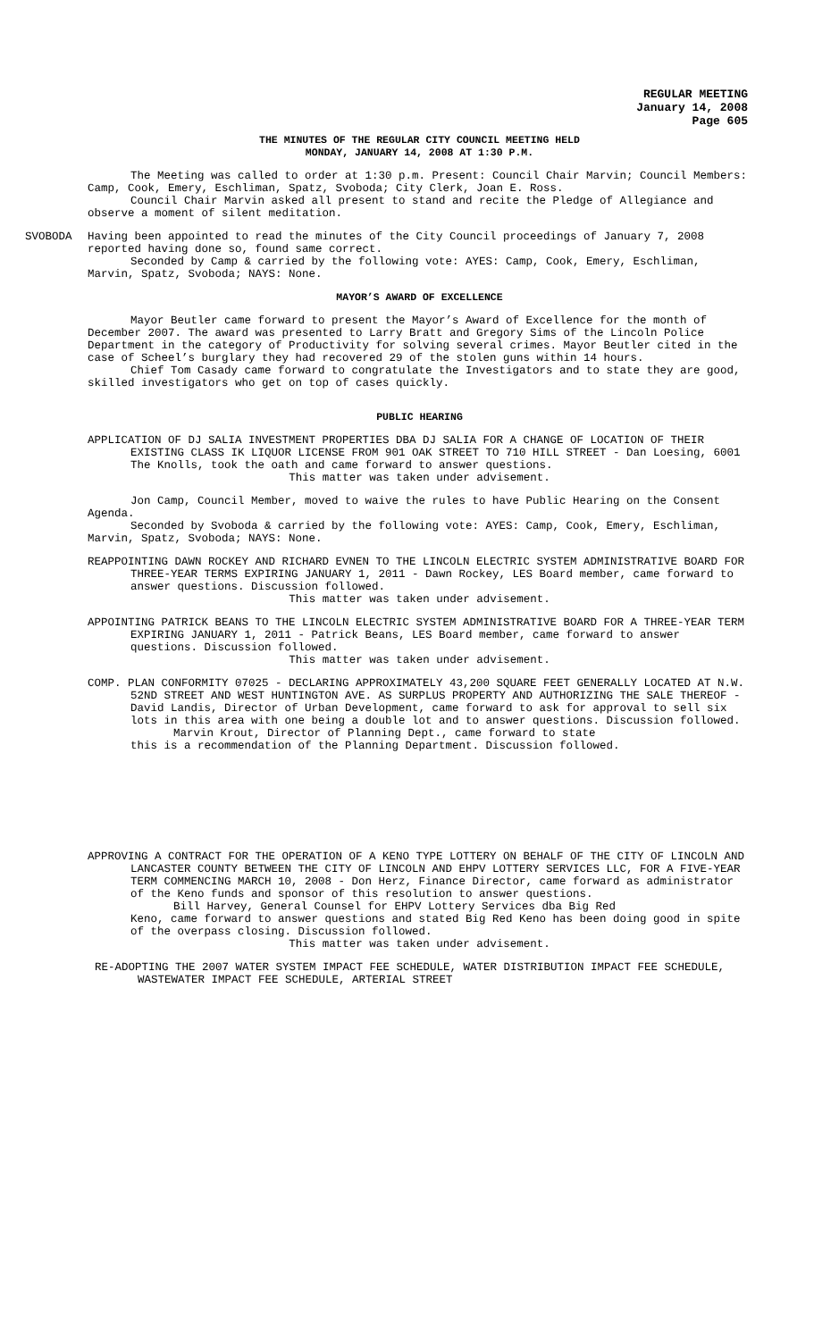REGULAR MEETING
January 14, 2008
Page 605
THE MINUTES OF THE REGULAR CITY COUNCIL MEETING HELD
MONDAY, JANUARY 14, 2008 AT 1:30 P.M.
The Meeting was called to order at 1:30 p.m. Present: Council Chair Marvin; Council Members: Camp, Cook, Emery, Eschliman, Spatz, Svoboda; City Clerk, Joan E. Ross.
Council Chair Marvin asked all present to stand and recite the Pledge of Allegiance and observe a moment of silent meditation.
SVOBODA Having been appointed to read the minutes of the City Council proceedings of January 7, 2008 reported having done so, found same correct.
Seconded by Camp & carried by the following vote: AYES: Camp, Cook, Emery, Eschliman, Marvin, Spatz, Svoboda; NAYS: None.
MAYOR’S AWARD OF EXCELLENCE
Mayor Beutler came forward to present the Mayor’s Award of Excellence for the month of December 2007. The award was presented to Larry Bratt and Gregory Sims of the Lincoln Police Department in the category of Productivity for solving several crimes. Mayor Beutler cited in the case of Scheel’s burglary they had recovered 29 of the stolen guns within 14 hours.
Chief Tom Casady came forward to congratulate the Investigators and to state they are good, skilled investigators who get on top of cases quickly.
PUBLIC HEARING
APPLICATION OF DJ SALIA INVESTMENT PROPERTIES DBA DJ SALIA FOR A CHANGE OF LOCATION OF THEIR EXISTING CLASS IK LIQUOR LICENSE FROM 901 OAK STREET TO 710 HILL STREET - Dan Loesing, 6001 The Knolls, took the oath and came forward to answer questions.
This matter was taken under advisement.
Jon Camp, Council Member, moved to waive the rules to have Public Hearing on the Consent Agenda.
Seconded by Svoboda & carried by the following vote: AYES: Camp, Cook, Emery, Eschliman, Marvin, Spatz, Svoboda; NAYS: None.
REAPPOINTING DAWN ROCKEY AND RICHARD EVNEN TO THE LINCOLN ELECTRIC SYSTEM ADMINISTRATIVE BOARD FOR THREE-YEAR TERMS EXPIRING JANUARY 1, 2011 - Dawn Rockey, LES Board member, came forward to answer questions. Discussion followed.
This matter was taken under advisement.
APPOINTING PATRICK BEANS TO THE LINCOLN ELECTRIC SYSTEM ADMINISTRATIVE BOARD FOR A THREE-YEAR TERM EXPIRING JANUARY 1, 2011 - Patrick Beans, LES Board member, came forward to answer questions. Discussion followed.
This matter was taken under advisement.
COMP. PLAN CONFORMITY 07025 - DECLARING APPROXIMATELY 43,200 SQUARE FEET GENERALLY LOCATED AT N.W. 52ND STREET AND WEST HUNTINGTON AVE. AS SURPLUS PROPERTY AND AUTHORIZING THE SALE THEREOF - David Landis, Director of Urban Development, came forward to ask for approval to sell six lots in this area with one being a double lot and to answer questions. Discussion followed.
Marvin Krout, Director of Planning Dept., came forward to state
this is a recommendation of the Planning Department. Discussion followed.
APPROVING A CONTRACT FOR THE OPERATION OF A KENO TYPE LOTTERY ON BEHALF OF THE CITY OF LINCOLN AND LANCASTER COUNTY BETWEEN THE CITY OF LINCOLN AND EHPV LOTTERY SERVICES LLC, FOR A FIVE-YEAR TERM COMMENCING MARCH 10, 2008 - Don Herz, Finance Director, came forward as administrator of the Keno funds and sponsor of this resolution to answer questions.
Bill Harvey, General Counsel for EHPV Lottery Services dba Big Red
Keno, came forward to answer questions and stated Big Red Keno has been doing good in spite of the overpass closing. Discussion followed.
This matter was taken under advisement.
RE-ADOPTING THE 2007 WATER SYSTEM IMPACT FEE SCHEDULE, WATER DISTRIBUTION IMPACT FEE SCHEDULE, WASTEWATER IMPACT FEE SCHEDULE, ARTERIAL STREET